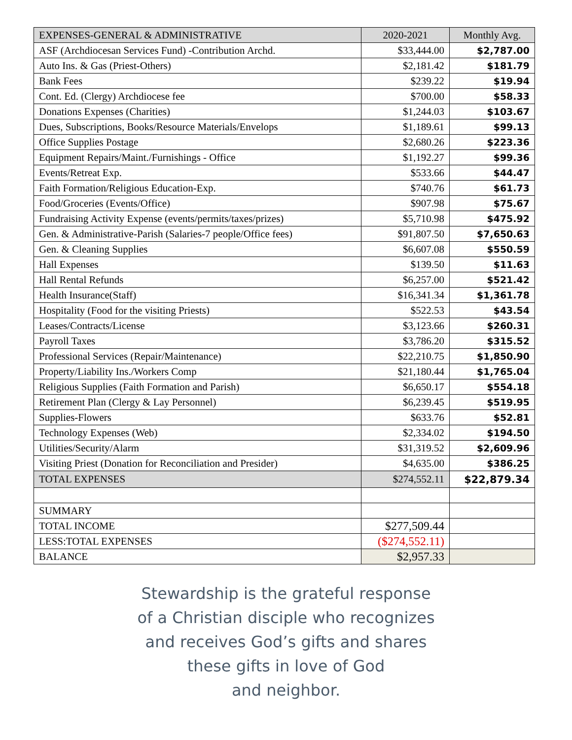| EXPENSES-GENERAL & ADMINISTRATIVE | 2020-2021 | Monthly Avg. |
| --- | --- | --- |
| ASF (Archdiocesan Services Fund) -Contribution Archd. | $33,444.00 | $2,787.00 |
| Auto Ins. & Gas (Priest-Others) | $2,181.42 | $181.79 |
| Bank Fees | $239.22 | $19.94 |
| Cont. Ed. (Clergy) Archdiocese fee | $700.00 | $58.33 |
| Donations Expenses (Charities) | $1,244.03 | $103.67 |
| Dues, Subscriptions, Books/Resource Materials/Envelops | $1,189.61 | $99.13 |
| Office Supplies Postage | $2,680.26 | $223.36 |
| Equipment Repairs/Maint./Furnishings - Office | $1,192.27 | $99.36 |
| Events/Retreat Exp. | $533.66 | $44.47 |
| Faith Formation/Religious Education-Exp. | $740.76 | $61.73 |
| Food/Groceries (Events/Office) | $907.98 | $75.67 |
| Fundraising Activity Expense (events/permits/taxes/prizes) | $5,710.98 | $475.92 |
| Gen. & Administrative-Parish (Salaries-7 people/Office fees) | $91,807.50 | $7,650.63 |
| Gen. & Cleaning Supplies | $6,607.08 | $550.59 |
| Hall Expenses | $139.50 | $11.63 |
| Hall Rental Refunds | $6,257.00 | $521.42 |
| Health Insurance(Staff) | $16,341.34 | $1,361.78 |
| Hospitality (Food for the visiting Priests) | $522.53 | $43.54 |
| Leases/Contracts/License | $3,123.66 | $260.31 |
| Payroll Taxes | $3,786.20 | $315.52 |
| Professional Services (Repair/Maintenance) | $22,210.75 | $1,850.90 |
| Property/Liability Ins./Workers Comp | $21,180.44 | $1,765.04 |
| Religious Supplies (Faith Formation and Parish) | $6,650.17 | $554.18 |
| Retirement Plan (Clergy & Lay Personnel) | $6,239.45 | $519.95 |
| Supplies-Flowers | $633.76 | $52.81 |
| Technology Expenses (Web) | $2,334.02 | $194.50 |
| Utilities/Security/Alarm | $31,319.52 | $2,609.96 |
| Visiting Priest (Donation for Reconciliation and Presider) | $4,635.00 | $386.25 |
| TOTAL EXPENSES | $274,552.11 | $22,879.34 |
| SUMMARY | | |
| TOTAL INCOME | $277,509.44 | |
| LESS:TOTAL EXPENSES | ($274,552.11) | |
| BALANCE | $2,957.33 | |
Stewardship is the grateful response
of a Christian disciple who recognizes
and receives God’s gifts and shares
these gifts in love of God
and neighbor.